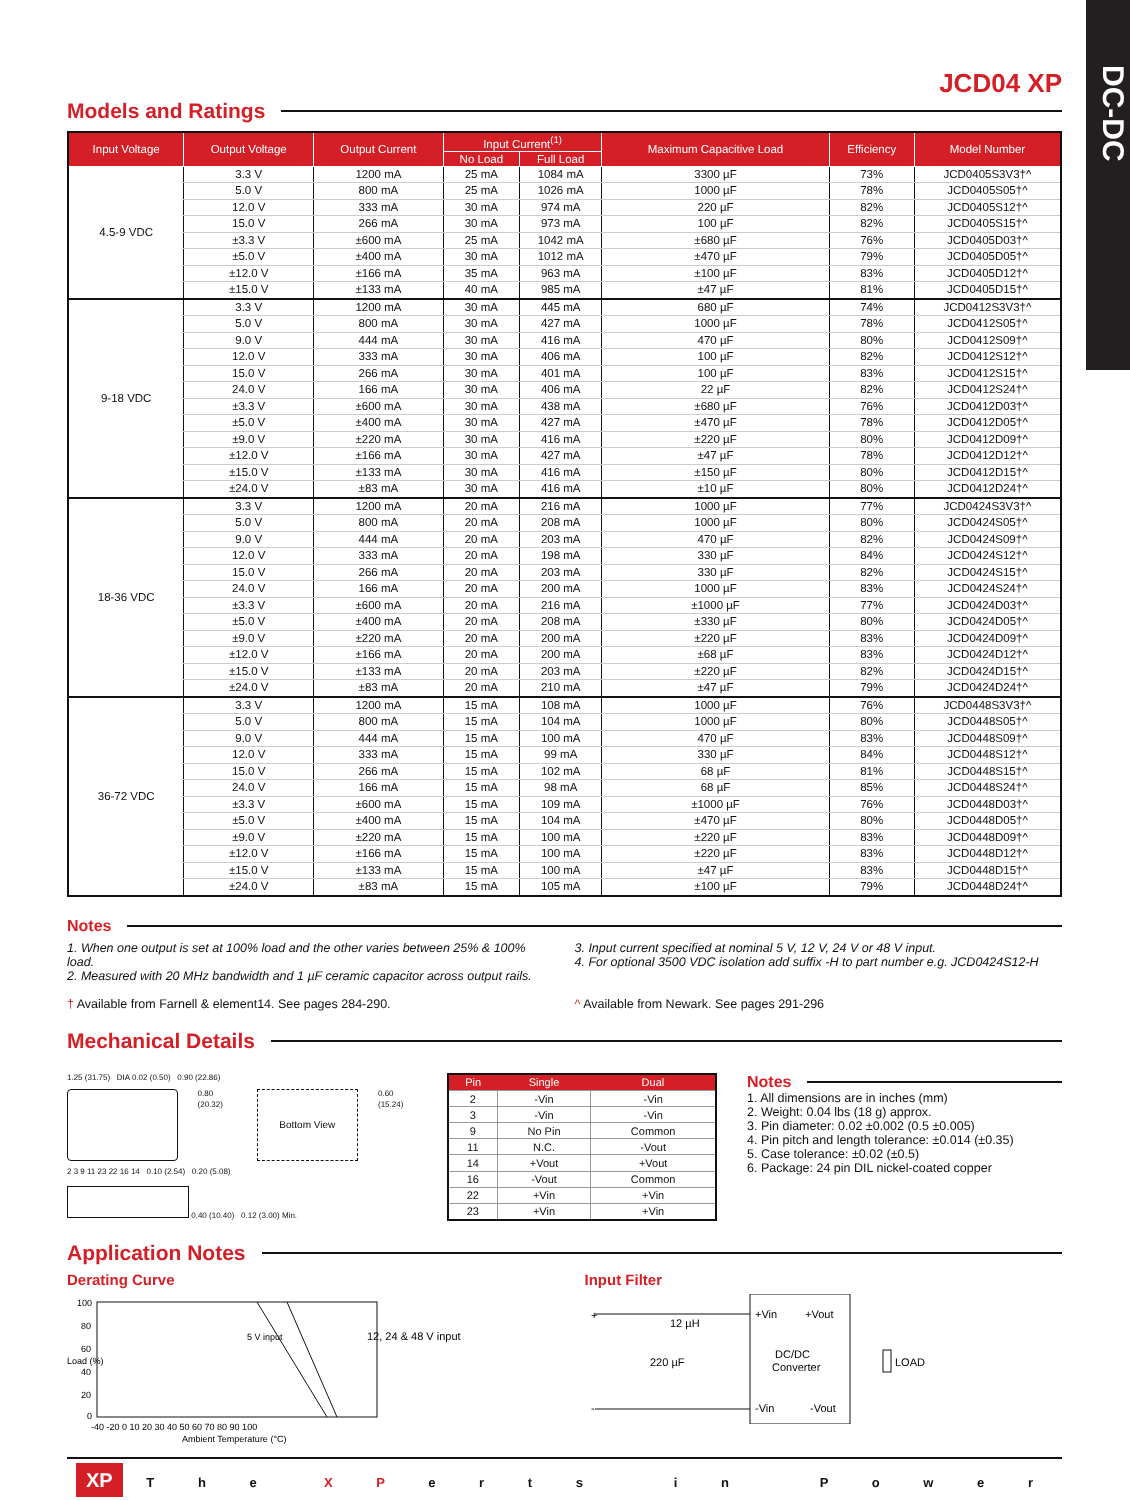DC-DC
JCD04 XP
Models and Ratings
| Input Voltage | Output Voltage | Output Current | Input Current<sup>(1)</sup> | | Maximum Capacitive Load | Efficiency | Model Number |
| --- | --- | --- | --- | --- | --- | --- | --- |
| | | | No Load | Full Load | | | |
| 4.5-9 VDC | 3.3 V | 1200 mA | 25 mA | 1084 mA | 3300 µF | 73% | JCD0405S3V3†^ |
| | 5.0 V | 800 mA | 25 mA | 1026 mA | 1000 µF | 78% | JCD0405S05†^ |
| | 12.0 V | 333 mA | 30 mA | 974 mA | 220 µF | 82% | JCD0405S12†^ |
| | 15.0 V | 266 mA | 30 mA | 973 mA | 100 µF | 82% | JCD0405S15†^ |
| | ±3.3 V | ±600 mA | 25 mA | 1042 mA | ±680 µF | 76% | JCD0405D03†^ |
| | ±5.0 V | ±400 mA | 30 mA | 1012 mA | ±470 µF | 79% | JCD0405D05†^ |
| | ±12.0 V | ±166 mA | 35 mA | 963 mA | ±100 µF | 83% | JCD0405D12†^ |
| | ±15.0 V | ±133 mA | 40 mA | 985 mA | ±47 µF | 81% | JCD0405D15†^ |
| 9-18 VDC | 3.3 V | 1200 mA | 30 mA | 445 mA | 680 µF | 74% | JCD0412S3V3†^ |
| | 5.0 V | 800 mA | 30 mA | 427 mA | 1000 µF | 78% | JCD0412S05†^ |
| | 9.0 V | 444 mA | 30 mA | 416 mA | 470 µF | 80% | JCD0412S09†^ |
| | 12.0 V | 333 mA | 30 mA | 406 mA | 100 µF | 82% | JCD0412S12†^ |
| | 15.0 V | 266 mA | 30 mA | 401 mA | 100 µF | 83% | JCD0412S15†^ |
| | 24.0 V | 166 mA | 30 mA | 406 mA | 22 µF | 82% | JCD0412S24†^ |
| | ±3.3 V | ±600 mA | 30 mA | 438 mA | ±680 µF | 76% | JCD0412D03†^ |
| | ±5.0 V | ±400 mA | 30 mA | 427 mA | ±470 µF | 78% | JCD0412D05†^ |
| | ±9.0 V | ±220 mA | 30 mA | 416 mA | ±220 µF | 80% | JCD0412D09†^ |
| | ±12.0 V | ±166 mA | 30 mA | 427 mA | ±47 µF | 78% | JCD0412D12†^ |
| | ±15.0 V | ±133 mA | 30 mA | 416 mA | ±150 µF | 80% | JCD0412D15†^ |
| | ±24.0 V | ±83 mA | 30 mA | 416 mA | ±10 µF | 80% | JCD0412D24†^ |
| 18-36 VDC | 3.3 V | 1200 mA | 20 mA | 216 mA | 1000 µF | 77% | JCD0424S3V3†^ |
| | 5.0 V | 800 mA | 20 mA | 208 mA | 1000 µF | 80% | JCD0424S05†^ |
| | 9.0 V | 444 mA | 20 mA | 203 mA | 470 µF | 82% | JCD0424S09†^ |
| | 12.0 V | 333 mA | 20 mA | 198 mA | 330 µF | 84% | JCD0424S12†^ |
| | 15.0 V | 266 mA | 20 mA | 203 mA | 330 µF | 82% | JCD0424S15†^ |
| | 24.0 V | 166 mA | 20 mA | 200 mA | 1000 µF | 83% | JCD0424S24†^ |
| | ±3.3 V | ±600 mA | 20 mA | 216 mA | ±1000 µF | 77% | JCD0424D03†^ |
| | ±5.0 V | ±400 mA | 20 mA | 208 mA | ±330 µF | 80% | JCD0424D05†^ |
| | ±9.0 V | ±220 mA | 20 mA | 200 mA | ±220 µF | 83% | JCD0424D09†^ |
| | ±12.0 V | ±166 mA | 20 mA | 200 mA | ±68 µF | 83% | JCD0424D12†^ |
| | ±15.0 V | ±133 mA | 20 mA | 203 mA | ±220 µF | 82% | JCD0424D15†^ |
| | ±24.0 V | ±83 mA | 20 mA | 210 mA | ±47 µF | 79% | JCD0424D24†^ |
| 36-72 VDC | 3.3 V | 1200 mA | 15 mA | 108 mA | 1000 µF | 76% | JCD0448S3V3†^ |
| | 5.0 V | 800 mA | 15 mA | 104 mA | 1000 µF | 80% | JCD0448S05†^ |
| | 9.0 V | 444 mA | 15 mA | 100 mA | 470 µF | 83% | JCD0448S09†^ |
| | 12.0 V | 333 mA | 15 mA | 99 mA | 330 µF | 84% | JCD0448S12†^ |
| | 15.0 V | 266 mA | 15 mA | 102 mA | 68 µF | 81% | JCD0448S15†^ |
| | 24.0 V | 166 mA | 15 mA | 98 mA | 68 µF | 85% | JCD0448S24†^ |
| | ±3.3 V | ±600 mA | 15 mA | 109 mA | ±1000 µF | 76% | JCD0448D03†^ |
| | ±5.0 V | ±400 mA | 15 mA | 104 mA | ±470 µF | 80% | JCD0448D05†^ |
| | ±9.0 V | ±220 mA | 15 mA | 100 mA | ±220 µF | 83% | JCD0448D09†^ |
| | ±12.0 V | ±166 mA | 15 mA | 100 mA | ±220 µF | 83% | JCD0448D12†^ |
| | ±15.0 V | ±133 mA | 15 mA | 100 mA | ±47 µF | 83% | JCD0448D15†^ |
| | ±24.0 V | ±83 mA | 15 mA | 105 mA | ±100 µF | 79% | JCD0448D24†^ |
Notes
1. When one output is set at 100% load and the other varies between 25% & 100% load.
2. Measured with 20 MHz bandwidth and 1 µF ceramic capacitor across output rails.
3. Input current specified at nominal 5 V, 12 V, 24 V or 48 V input.
4. For optional 3500 VDC isolation add suffix -H to part number e.g. JCD0424S12-H
† Available from Farnell & element14. See pages 284-290.
^ Available from Newark. See pages 291-296
Mechanical Details
1.25 (31.75) DIA 0.02 (0.50) 0.90 (22.86)
0.80 (20.32)
Bottom View
0.60 (15.24)
2 3 9 11 23 22 16 14 0.10 (2.54) 0.20 (5.08)
0.40 (10.40) 0.12 (3.00) Min.
| Pin | Single | Dual |
| --- | --- | --- |
| 2 | -Vin | -Vin |
| 3 | -Vin | -Vin |
| 9 | No Pin | Common |
| 11 | N.C. | -Vout |
| 14 | +Vout | +Vout |
| 16 | -Vout | Common |
| 22 | +Vin | +Vin |
| 23 | +Vin | +Vin |
Notes
1. All dimensions are in inches (mm)
2. Weight: 0.04 lbs (18 g) approx.
3. Pin diameter: 0.02 ±0.002 (0.5 ±0.005)
4. Pin pitch and length tolerance: ±0.014 (±0.35)
5. Case tolerance: ±0.02 (±0.5)
6. Package: 24 pin DIL nickel-coated copper
Application Notes
Derating Curve
100
80
60
40
20
0
5 V input
12, 24 & 48 V input
-40 -20 0 10 20 30 40 50 60 70 80 90 100
Ambient Temperature (°C)
Load (%)
Input Filter
12 µH
220 µF
+Vin
+Vout
DC/DC
Converter
-Vin
-Vout
LOAD
+
-
XP T h e X P e r t s i n P o w e r